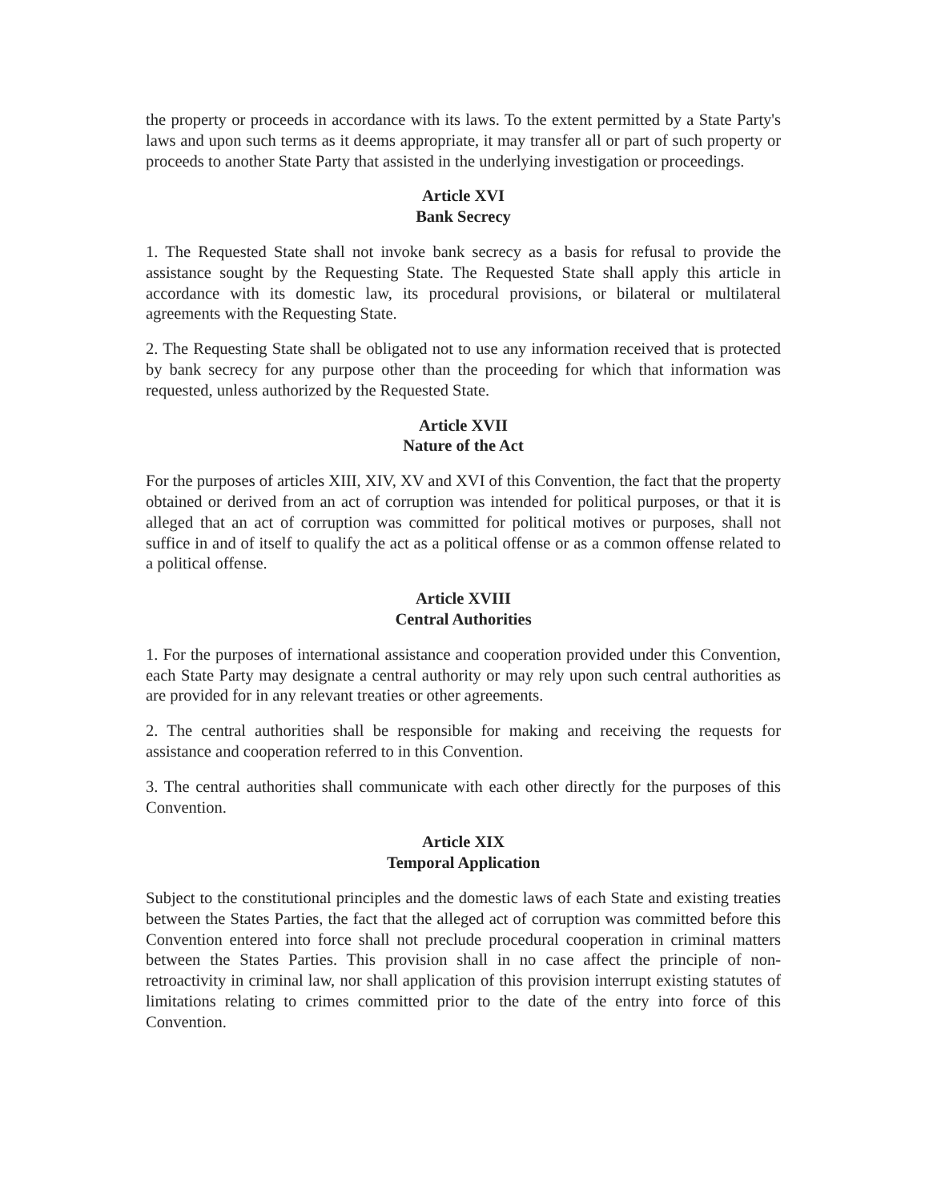the property or proceeds in accordance with its laws. To the extent permitted by a State Party's laws and upon such terms as it deems appropriate, it may transfer all or part of such property or proceeds to another State Party that assisted in the underlying investigation or proceedings.
Article XVI
Bank Secrecy
1. The Requested State shall not invoke bank secrecy as a basis for refusal to provide the assistance sought by the Requesting State. The Requested State shall apply this article in accordance with its domestic law, its procedural provisions, or bilateral or multilateral agreements with the Requesting State.
2. The Requesting State shall be obligated not to use any information received that is protected by bank secrecy for any purpose other than the proceeding for which that information was requested, unless authorized by the Requested State.
Article XVII
Nature of the Act
For the purposes of articles XIII, XIV, XV and XVI of this Convention, the fact that the property obtained or derived from an act of corruption was intended for political purposes, or that it is alleged that an act of corruption was committed for political motives or purposes, shall not suffice in and of itself to qualify the act as a political offense or as a common offense related to a political offense.
Article XVIII
Central Authorities
1. For the purposes of international assistance and cooperation provided under this Convention, each State Party may designate a central authority or may rely upon such central authorities as are provided for in any relevant treaties or other agreements.
2. The central authorities shall be responsible for making and receiving the requests for assistance and cooperation referred to in this Convention.
3. The central authorities shall communicate with each other directly for the purposes of this Convention.
Article XIX
Temporal Application
Subject to the constitutional principles and the domestic laws of each State and existing treaties between the States Parties, the fact that the alleged act of corruption was committed before this Convention entered into force shall not preclude procedural cooperation in criminal matters between the States Parties. This provision shall in no case affect the principle of non-retroactivity in criminal law, nor shall application of this provision interrupt existing statutes of limitations relating to crimes committed prior to the date of the entry into force of this Convention.